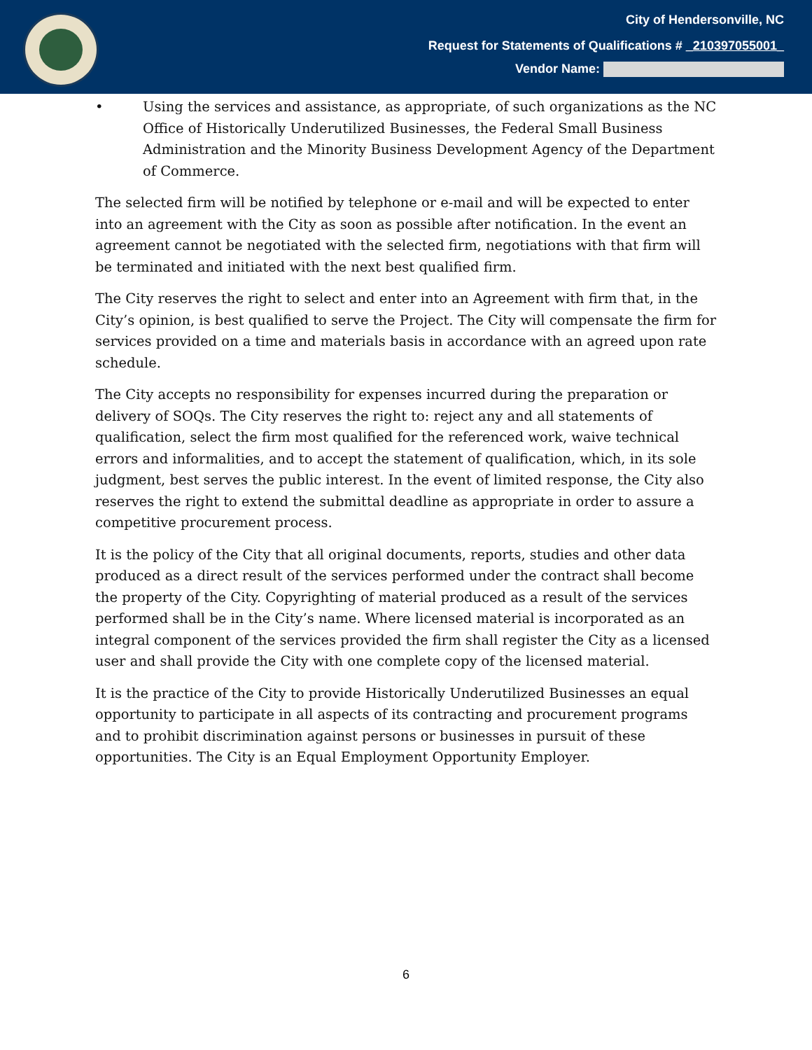City of Hendersonville, NC
Request for Statements of Qualifications # _210397055001_
Vendor Name:
• Using the services and assistance, as appropriate, of such organizations as the NC Office of Historically Underutilized Businesses, the Federal Small Business Administration and the Minority Business Development Agency of the Department of Commerce.
The selected firm will be notified by telephone or e-mail and will be expected to enter into an agreement with the City as soon as possible after notification. In the event an agreement cannot be negotiated with the selected firm, negotiations with that firm will be terminated and initiated with the next best qualified firm.
The City reserves the right to select and enter into an Agreement with firm that, in the City’s opinion, is best qualified to serve the Project. The City will compensate the firm for services provided on a time and materials basis in accordance with an agreed upon rate schedule.
The City accepts no responsibility for expenses incurred during the preparation or delivery of SOQs. The City reserves the right to: reject any and all statements of qualification, select the firm most qualified for the referenced work, waive technical errors and informalities, and to accept the statement of qualification, which, in its sole judgment, best serves the public interest. In the event of limited response, the City also reserves the right to extend the submittal deadline as appropriate in order to assure a competitive procurement process.
It is the policy of the City that all original documents, reports, studies and other data produced as a direct result of the services performed under the contract shall become the property of the City. Copyrighting of material produced as a result of the services performed shall be in the City’s name. Where licensed material is incorporated as an integral component of the services provided the firm shall register the City as a licensed user and shall provide the City with one complete copy of the licensed material.
It is the practice of the City to provide Historically Underutilized Businesses an equal opportunity to participate in all aspects of its contracting and procurement programs and to prohibit discrimination against persons or businesses in pursuit of these opportunities. The City is an Equal Employment Opportunity Employer.
6